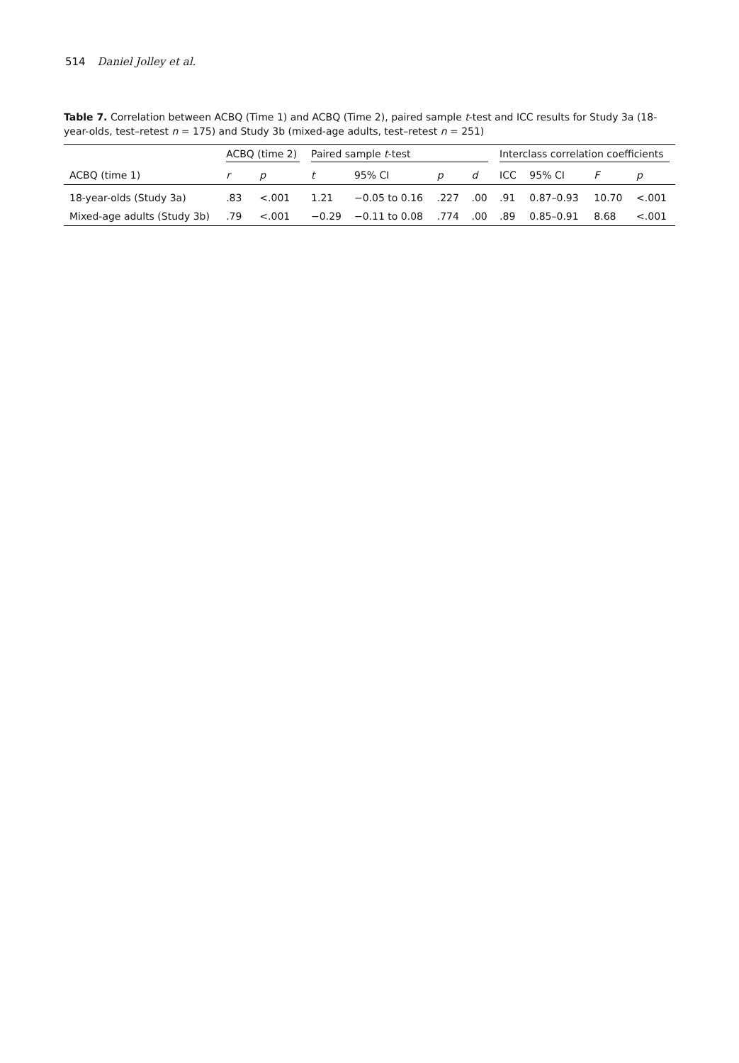514 Daniel Jolley et al.
Table 7. Correlation between ACBQ (Time 1) and ACBQ (Time 2), paired sample t-test and ICC results for Study 3a (18-year-olds, test–retest n = 175) and Study 3b (mixed-age adults, test–retest n = 251)
| | ACBQ (time 2) | | Paired sample t -test | | | | Interclass correlation coefficients | | | |
| --- | --- | --- | --- | --- | --- | --- | --- | --- | --- | --- |
| ACBQ (time 1) | r | p | t | 95% CI | p | d | ICC | 95% CI | F | p |
| 18-year-olds (Study 3a) | .83 | <.001 | 1.21 | −0.05 to 0.16 | .227 | .00 | .91 | 0.87–0.93 | 10.70 | <.001 |
| Mixed-age adults (Study 3b) | .79 | <.001 | −0.29 | −0.11 to 0.08 | .774 | .00 | .89 | 0.85–0.91 | 8.68 | <.001 |